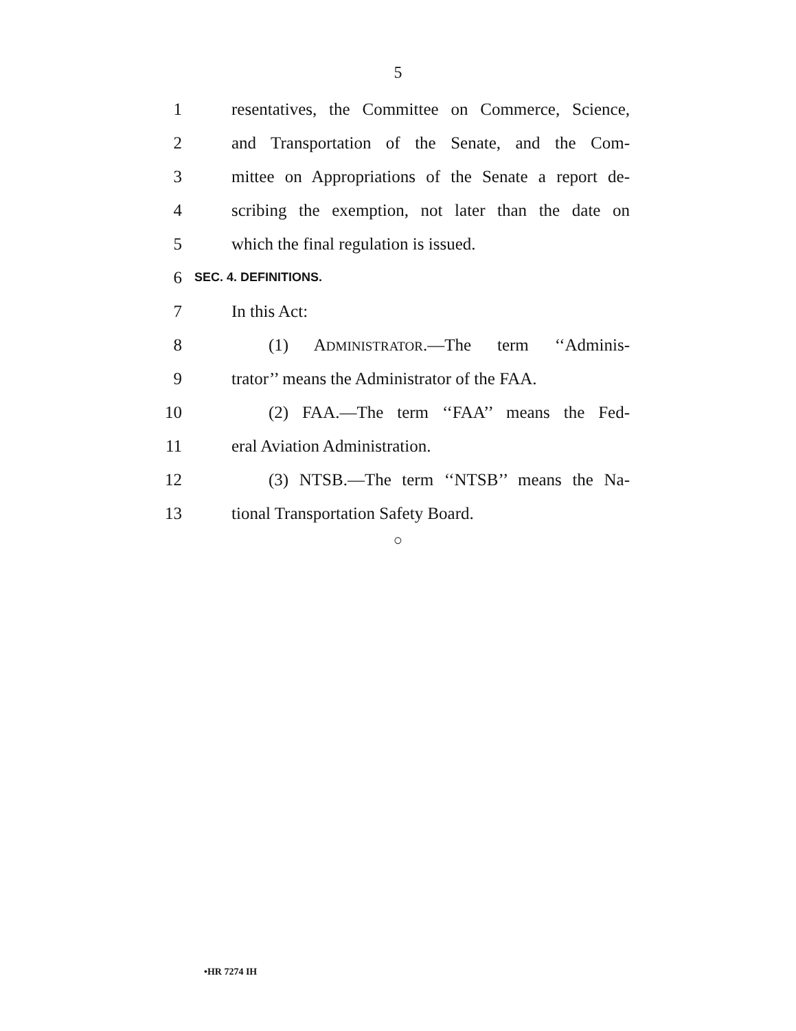5
1
resentatives, the Committee on Commerce, Science,
2
and Transportation of the Senate, and the Com-
3
mittee on Appropriations of the Senate a report de-
4
scribing the exemption, not later than the date on
5 which the final regulation is issued.
6
SEC. 4. DEFINITIONS.
7 In this Act:
8 (1) ADMINISTRATOR.—The term ‘‘Adminis-
9
trator’’ means the Administrator of the FAA.
10
(2) FAA.—The term ‘‘FAA’’ means the Fed-
11 eral Aviation Administration.
12
(3) NTSB.—The term ‘‘NTSB’’ means the Na-
13 tional Transportation Safety Board.
○
•HR 7274 IH